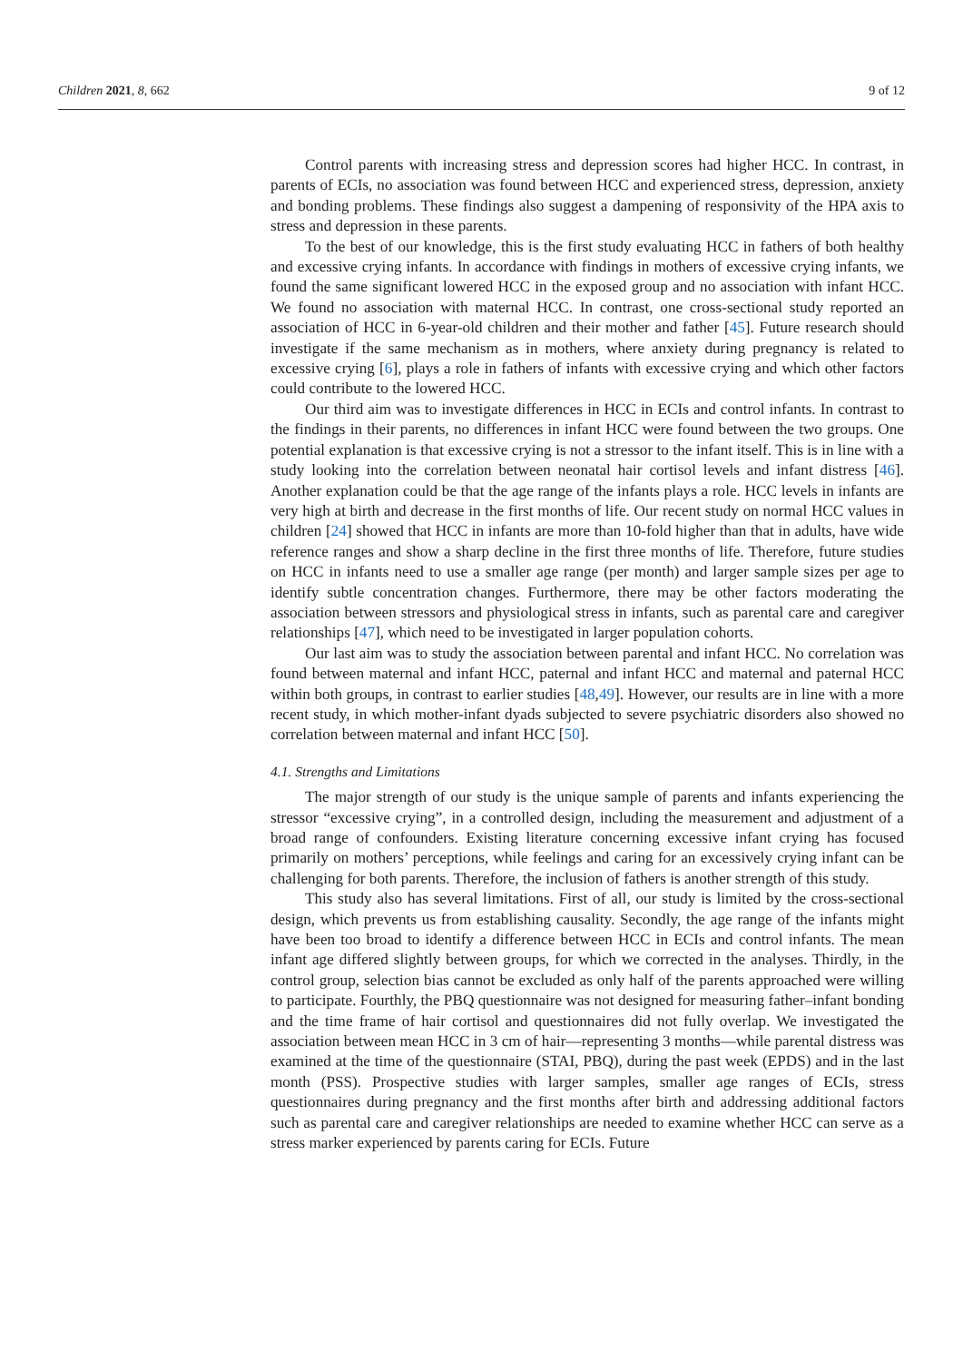Children 2021, 8, 662 9 of 12
Control parents with increasing stress and depression scores had higher HCC. In contrast, in parents of ECIs, no association was found between HCC and experienced stress, depression, anxiety and bonding problems. These findings also suggest a dampening of responsivity of the HPA axis to stress and depression in these parents.
To the best of our knowledge, this is the first study evaluating HCC in fathers of both healthy and excessive crying infants. In accordance with findings in mothers of excessive crying infants, we found the same significant lowered HCC in the exposed group and no association with infant HCC. We found no association with maternal HCC. In contrast, one cross-sectional study reported an association of HCC in 6-year-old children and their mother and father [45]. Future research should investigate if the same mechanism as in mothers, where anxiety during pregnancy is related to excessive crying [6], plays a role in fathers of infants with excessive crying and which other factors could contribute to the lowered HCC.
Our third aim was to investigate differences in HCC in ECIs and control infants. In contrast to the findings in their parents, no differences in infant HCC were found between the two groups. One potential explanation is that excessive crying is not a stressor to the infant itself. This is in line with a study looking into the correlation between neonatal hair cortisol levels and infant distress [46]. Another explanation could be that the age range of the infants plays a role. HCC levels in infants are very high at birth and decrease in the first months of life. Our recent study on normal HCC values in children [24] showed that HCC in infants are more than 10-fold higher than that in adults, have wide reference ranges and show a sharp decline in the first three months of life. Therefore, future studies on HCC in infants need to use a smaller age range (per month) and larger sample sizes per age to identify subtle concentration changes. Furthermore, there may be other factors moderating the association between stressors and physiological stress in infants, such as parental care and caregiver relationships [47], which need to be investigated in larger population cohorts.
Our last aim was to study the association between parental and infant HCC. No correlation was found between maternal and infant HCC, paternal and infant HCC and maternal and paternal HCC within both groups, in contrast to earlier studies [48,49]. However, our results are in line with a more recent study, in which mother-infant dyads subjected to severe psychiatric disorders also showed no correlation between maternal and infant HCC [50].
4.1. Strengths and Limitations
The major strength of our study is the unique sample of parents and infants experiencing the stressor “excessive crying”, in a controlled design, including the measurement and adjustment of a broad range of confounders. Existing literature concerning excessive infant crying has focused primarily on mothers’ perceptions, while feelings and caring for an excessively crying infant can be challenging for both parents. Therefore, the inclusion of fathers is another strength of this study.
This study also has several limitations. First of all, our study is limited by the cross-sectional design, which prevents us from establishing causality. Secondly, the age range of the infants might have been too broad to identify a difference between HCC in ECIs and control infants. The mean infant age differed slightly between groups, for which we corrected in the analyses. Thirdly, in the control group, selection bias cannot be excluded as only half of the parents approached were willing to participate. Fourthly, the PBQ questionnaire was not designed for measuring father–infant bonding and the time frame of hair cortisol and questionnaires did not fully overlap. We investigated the association between mean HCC in 3 cm of hair—representing 3 months—while parental distress was examined at the time of the questionnaire (STAI, PBQ), during the past week (EPDS) and in the last month (PSS). Prospective studies with larger samples, smaller age ranges of ECIs, stress questionnaires during pregnancy and the first months after birth and addressing additional factors such as parental care and caregiver relationships are needed to examine whether HCC can serve as a stress marker experienced by parents caring for ECIs. Future